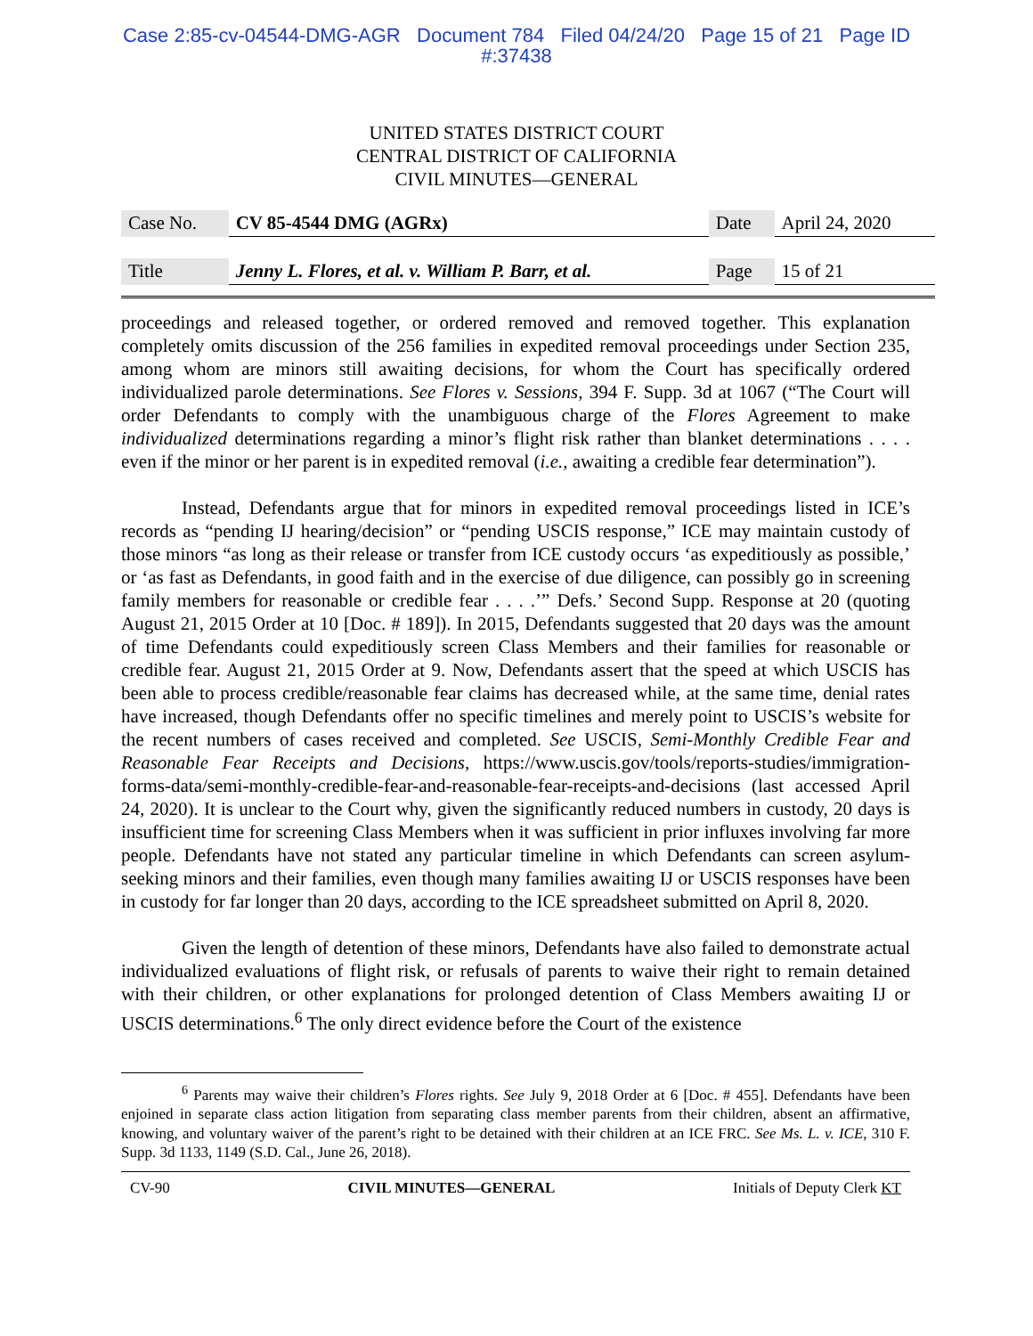Case 2:85-cv-04544-DMG-AGR Document 784 Filed 04/24/20 Page 15 of 21 Page ID
#:37438
UNITED STATES DISTRICT COURT
CENTRAL DISTRICT OF CALIFORNIA
CIVIL MINUTES—GENERAL
| Case No. | CV 85-4544 DMG (AGRx) | Date | April 24, 2020 |
| Title | Jenny L. Flores, et al. v. William P. Barr, et al. | Page | 15 of 21 |
proceedings and released together, or ordered removed and removed together. This explanation completely omits discussion of the 256 families in expedited removal proceedings under Section 235, among whom are minors still awaiting decisions, for whom the Court has specifically ordered individualized parole determinations. See Flores v. Sessions, 394 F. Supp. 3d at 1067 (“The Court will order Defendants to comply with the unambiguous charge of the Flores Agreement to make individualized determinations regarding a minor’s flight risk rather than blanket determinations . . . . even if the minor or her parent is in expedited removal (i.e., awaiting a credible fear determination”).
Instead, Defendants argue that for minors in expedited removal proceedings listed in ICE’s records as “pending IJ hearing/decision” or “pending USCIS response,” ICE may maintain custody of those minors “as long as their release or transfer from ICE custody occurs ‘as expeditiously as possible,’ or ‘as fast as Defendants, in good faith and in the exercise of due diligence, can possibly go in screening family members for reasonable or credible fear . . . .’” Defs.’ Second Supp. Response at 20 (quoting August 21, 2015 Order at 10 [Doc. # 189]). In 2015, Defendants suggested that 20 days was the amount of time Defendants could expeditiously screen Class Members and their families for reasonable or credible fear. August 21, 2015 Order at 9. Now, Defendants assert that the speed at which USCIS has been able to process credible/reasonable fear claims has decreased while, at the same time, denial rates have increased, though Defendants offer no specific timelines and merely point to USCIS’s website for the recent numbers of cases received and completed. See USCIS, Semi-Monthly Credible Fear and Reasonable Fear Receipts and Decisions, https://www.uscis.gov/tools/reports-studies/immigration-forms-data/semi-monthly-credible-fear-and-reasonable-fear-receipts-and-decisions (last accessed April 24, 2020). It is unclear to the Court why, given the significantly reduced numbers in custody, 20 days is insufficient time for screening Class Members when it was sufficient in prior influxes involving far more people. Defendants have not stated any particular timeline in which Defendants can screen asylum-seeking minors and their families, even though many families awaiting IJ or USCIS responses have been in custody for far longer than 20 days, according to the ICE spreadsheet submitted on April 8, 2020.
Given the length of detention of these minors, Defendants have also failed to demonstrate actual individualized evaluations of flight risk, or refusals of parents to waive their right to remain detained with their children, or other explanations for prolonged detention of Class Members awaiting IJ or USCIS determinations.<sup>6</sup> The only direct evidence before the Court of the existence
<sup>6</sup> Parents may waive their children’s Flores rights. See July 9, 2018 Order at 6 [Doc. # 455]. Defendants have been enjoined in separate class action litigation from separating class member parents from their children, absent an affirmative, knowing, and voluntary waiver of the parent’s right to be detained with their children at an ICE FRC. See Ms. L. v. ICE, 310 F. Supp. 3d 1133, 1149 (S.D. Cal., June 26, 2018).
CV-90 CIVIL MINUTES—GENERAL Initials of Deputy Clerk KT